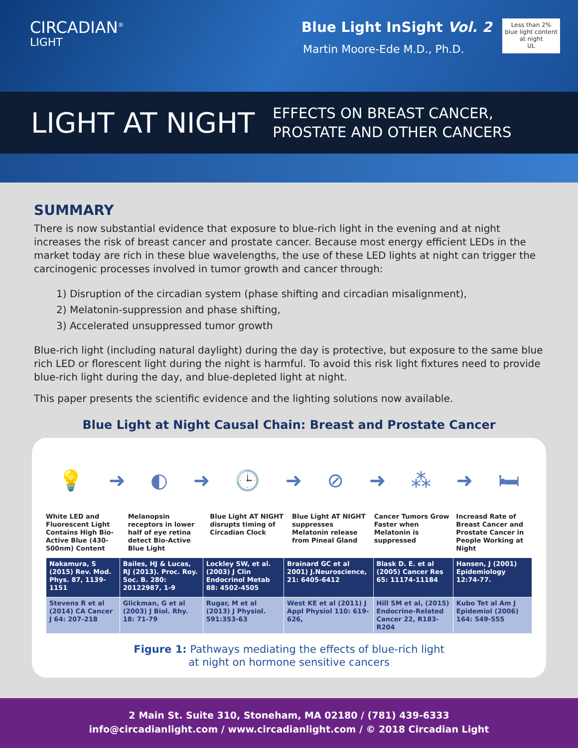CIRCADIAN<sup>®</sup>
LIGHT
Blue Light InSight Vol. 2
Martin Moore-Ede M.D., Ph.D.
Less than 2%
blue light content
at night
UL
LIGHT AT NIGHT
EFFECTS ON BREAST CANCER,
PROSTATE AND OTHER CANCERS
SUMMARY
There is now substantial evidence that exposure to blue-rich light in the evening and at night increases the risk of breast cancer and prostate cancer. Because most energy efficient LEDs in the market today are rich in these blue wavelengths, the use of these LED lights at night can trigger the carcinogenic processes involved in tumor growth and cancer through:
1) Disruption of the circadian system (phase shifting and circadian misalignment),
2) Melatonin-suppression and phase shifting,
3) Accelerated unsuppressed tumor growth
Blue-rich light (including natural daylight) during the day is protective, but exposure to the same blue rich LED or florescent light during the night is harmful. To avoid this risk light fixtures need to provide blue-rich light during the day, and blue-depleted light at night.
This paper presents the scientific evidence and the lighting solutions now available.
Blue Light at Night Causal Chain: Breast and Prostate Cancer
💡 ➜ ◐ ➜ 🕒 ➜ ⊘ ➜ ⁂ ➜ 🛏
White LED and Fluorescent Light Contains High Bio-Active Blue (430-500nm) Content
Melanopsin receptors in lower half of eye retina detect Bio-Active Blue Light
Blue Light AT NIGHT disrupts timing of Circadian Clock
Blue Light AT NIGHT suppresses Melatonin release from Pineal Gland
Cancer Tumors Grow Faster when Melatonin is suppressed
Increasd Rate of Breast Cancer and Prostate Cancer in People Working at Night
| Nakamura, S (2015) Rev. Mod. Phys. 87, 1139-1151 | Bailes, HJ & Lucas, RJ (2013). Proc. Roy. Soc. B. 280: 20122987, 1-9 | Lockley SW, et al. (2003) J Clin Endocrinol Metab 88: 4502-4505 | Brainard GC et al 2001) J.Neuroscience, 21: 6405-6412 | Blask D. E. et al (2005) Cancer Res 65: 11174-11184 | Hansen, J (2001) Epidemiology 12:74-77. |
| Stevens R et al (2014) CA Cancer J 64: 207-218 | Glickman, G et al (2003) J Biol. Rhy. 18: 71-79 | Rugar, M et al (2013) J Physiol. 591:353-63 | West KE et al (2011) J Appl Physiol 110: 619-626, | Hill SM et al, (2015) Endocrine-Related Cancer 22, R183-R204 | Kubo Tet al Am J Epidemiol (2006) 164: 549-555 |
Figure 1: Pathways mediating the effects of blue-rich light
at night on hormone sensitive cancers
2 Main St. Suite 310, Stoneham, MA 02180 / (781) 439-6333
info@circadianlight.com / www.circadianlight.com / © 2018 Circadian Light